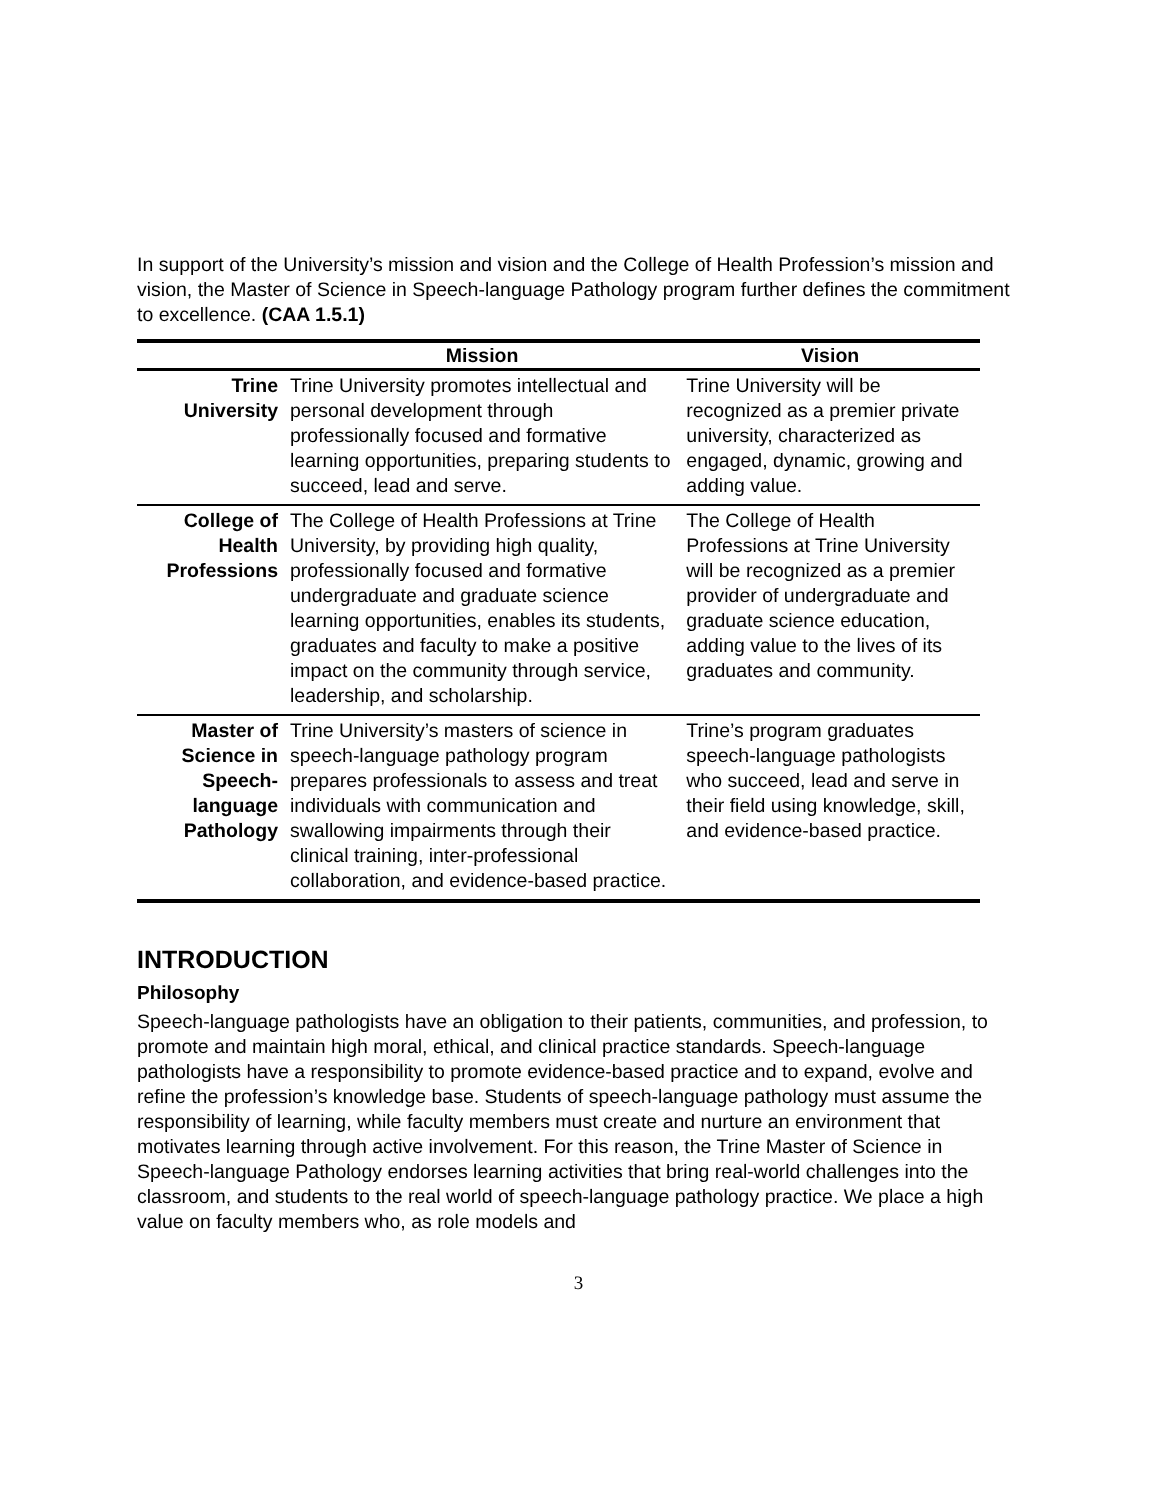In support of the University’s mission and vision and the College of Health Profession’s mission and vision, the Master of Science in Speech-language Pathology program further defines the commitment to excellence. (CAA 1.5.1)
| | Mission | Vision |
| --- | --- | --- |
| Trine University | Trine University promotes intellectual and personal development through professionally focused and formative learning opportunities, preparing students to succeed, lead and serve. | Trine University will be recognized as a premier private university, characterized as engaged, dynamic, growing and adding value. |
| College of Health Professions | The College of Health Professions at Trine University, by providing high quality, professionally focused and formative undergraduate and graduate science learning opportunities, enables its students, graduates and faculty to make a positive impact on the community through service, leadership, and scholarship. | The College of Health Professions at Trine University will be recognized as a premier provider of undergraduate and graduate science education, adding value to the lives of its graduates and community. |
| Master of Science in Speech-language Pathology | Trine University’s masters of science in speech-language pathology program prepares professionals to assess and treat individuals with communication and swallowing impairments through their clinical training, inter-professional collaboration, and evidence-based practice. | Trine’s program graduates speech-language pathologists who succeed, lead and serve in their field using knowledge, skill, and evidence-based practice. |
INTRODUCTION
Philosophy
Speech-language pathologists have an obligation to their patients, communities, and profession, to promote and maintain high moral, ethical, and clinical practice standards. Speech-language pathologists have a responsibility to promote evidence-based practice and to expand, evolve and refine the profession’s knowledge base. Students of speech-language pathology must assume the responsibility of learning, while faculty members must create and nurture an environment that motivates learning through active involvement. For this reason, the Trine Master of Science in Speech-language Pathology endorses learning activities that bring real-world challenges into the classroom, and students to the real world of speech-language pathology practice. We place a high value on faculty members who, as role models and
3